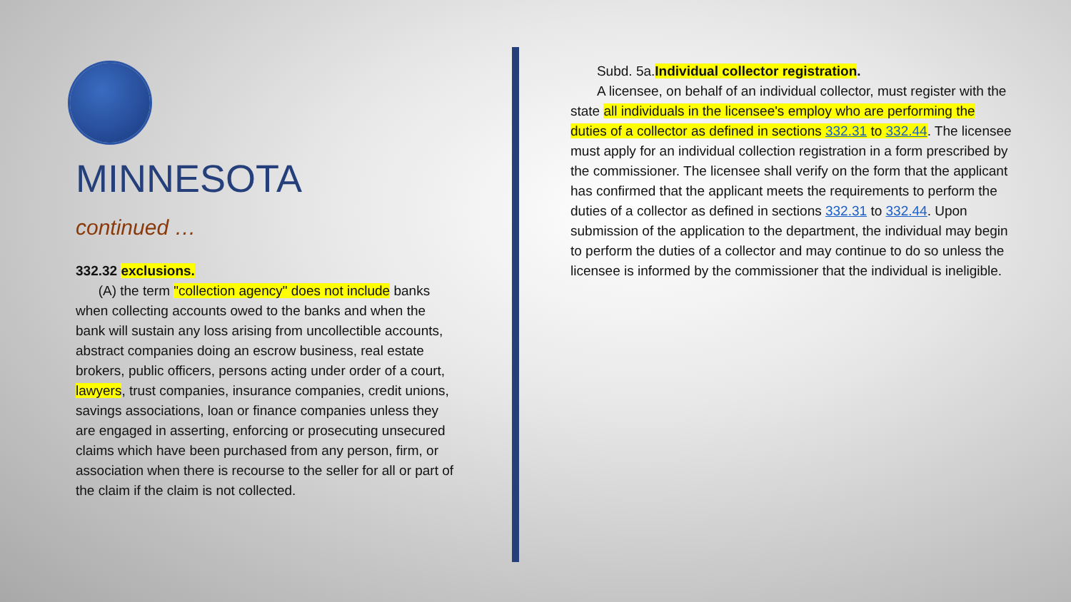MINNESOTA
continued …
332.32 exclusions.
(A) the term "collection agency" does not include banks when collecting accounts owed to the banks and when the bank will sustain any loss arising from uncollectible accounts, abstract companies doing an escrow business, real estate brokers, public officers, persons acting under order of a court, lawyers, trust companies, insurance companies, credit unions, savings associations, loan or finance companies unless they are engaged in asserting, enforcing or prosecuting unsecured claims which have been purchased from any person, firm, or association when there is recourse to the seller for all or part of the claim if the claim is not collected.
Subd. 5a.Individual collector registration.
A licensee, on behalf of an individual collector, must register with the state all individuals in the licensee's employ who are performing the duties of a collector as defined in sections 332.31 to 332.44. The licensee must apply for an individual collection registration in a form prescribed by the commissioner. The licensee shall verify on the form that the applicant has confirmed that the applicant meets the requirements to perform the duties of a collector as defined in sections 332.31 to 332.44. Upon submission of the application to the department, the individual may begin to perform the duties of a collector and may continue to do so unless the licensee is informed by the commissioner that the individual is ineligible.